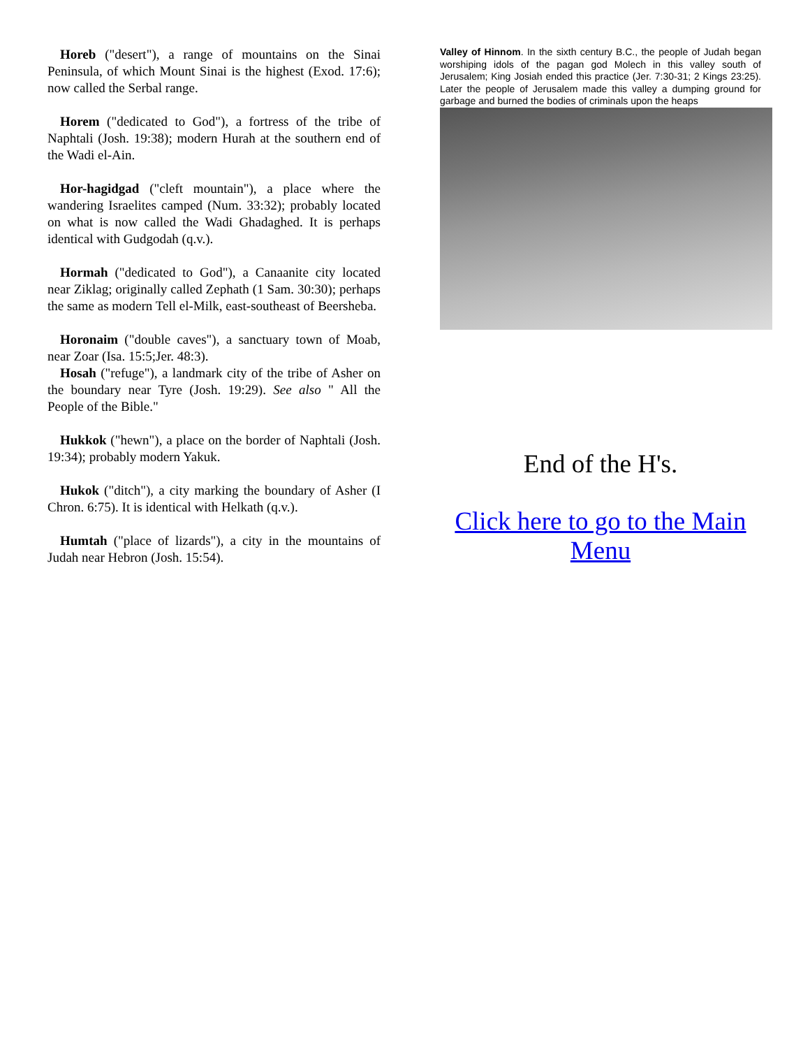Horeb ("desert"), a range of mountains on the Sinai Peninsula, of which Mount Sinai is the highest (Exod. 17:6); now called the Serbal range.
Horem ("dedicated to God"), a fortress of the tribe of Naphtali (Josh. 19:38); modern Hurah at the southern end of the Wadi el-Ain.
Hor-hagidgad ("cleft mountain"), a place where the wandering Israelites camped (Num. 33:32); probably located on what is now called the Wadi Ghadaghed. It is perhaps identical with Gudgodah (q.v.).
Hormah ("dedicated to God"), a Canaanite city located near Ziklag; originally called Zephath (1 Sam. 30:30); perhaps the same as modern Tell el-Milk, east-southeast of Beersheba.
Horonaim ("double caves"), a sanctuary town of Moab, near Zoar (Isa. 15:5;Jer. 48:3).
Hosah ("refuge"), a landmark city of the tribe of Asher on the boundary near Tyre (Josh. 19:29). See also " All the People of the Bible."
Hukkok ("hewn"), a place on the border of Naphtali (Josh. 19:34); probably modern Yakuk.
Hukok ("ditch"), a city marking the boundary of Asher (I Chron. 6:75). It is identical with Helkath (q.v.).
Humtah ("place of lizards"), a city in the mountains of Judah near Hebron (Josh. 15:54).
Valley of Hinnom. In the sixth century B.C., the people of Judah began worshiping idols of the pagan god Molech in this valley south of Jerusalem; King Josiah ended this practice (Jer. 7:30-31; 2 Kings 23:25). Later the people of Jerusalem made this valley a dumping ground for garbage and burned the bodies of criminals upon the heaps
End of the H's.
Click here to go to the Main Menu